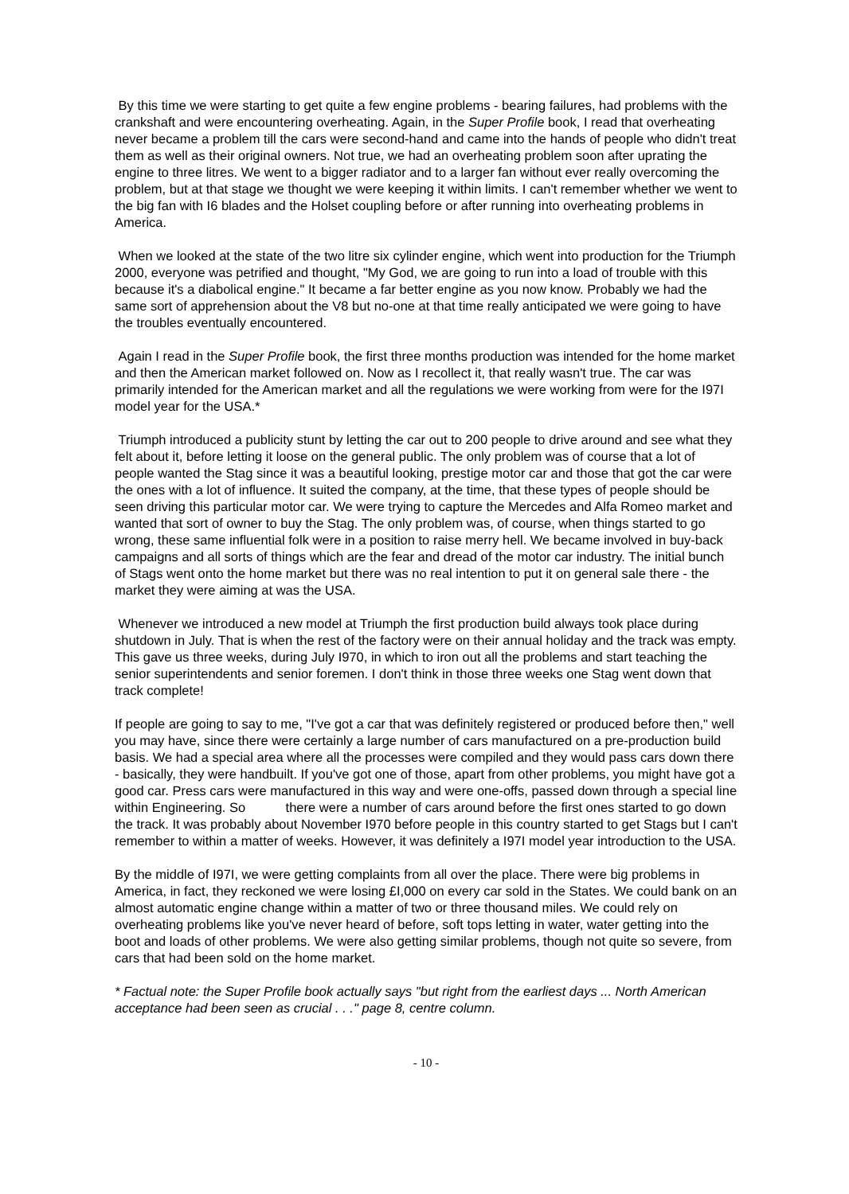By this time we were starting to get quite a few engine problems - bearing failures, had problems with the crankshaft and were encountering overheating. Again, in the Super Profile book, I read that overheating never became a problem till the cars were second-hand and came into the hands of people who didn't treat them as well as their original owners. Not true, we had an overheating problem soon after uprating the engine to three litres. We went to a bigger radiator and to a larger fan without ever really overcoming the problem, but at that stage we thought we were keeping it within limits. I can't remember whether we went to the big fan with I6 blades and the Holset coupling before or after running into overheating problems in America.
When we looked at the state of the two litre six cylinder engine, which went into production for the Triumph 2000, everyone was petrified and thought, "My God, we are going to run into a load of trouble with this because it's a diabolical engine." It became a far better engine as you now know. Probably we had the same sort of apprehension about the V8 but no-one at that time really anticipated we were going to have the troubles eventually encountered.
Again I read in the Super Profile book, the first three months production was intended for the home market and then the American market followed on. Now as I recollect it, that really wasn't true. The car was primarily intended for the American market and all the regulations we were working from were for the I97I model year for the USA.*
Triumph introduced a publicity stunt by letting the car out to 200 people to drive around and see what they felt about it, before letting it loose on the general public. The only problem was of course that a lot of people wanted the Stag since it was a beautiful looking, prestige motor car and those that got the car were the ones with a lot of influence. It suited the company, at the time, that these types of people should be seen driving this particular motor car. We were trying to capture the Mercedes and Alfa Romeo market and wanted that sort of owner to buy the Stag. The only problem was, of course, when things started to go wrong, these same influential folk were in a position to raise merry hell. We became involved in buy-back campaigns and all sorts of things which are the fear and dread of the motor car industry. The initial bunch of Stags went onto the home market but there was no real intention to put it on general sale there - the market they were aiming at was the USA.
Whenever we introduced a new model at Triumph the first production build always took place during shutdown in July. That is when the rest of the factory were on their annual holiday and the track was empty. This gave us three weeks, during July I970, in which to iron out all the problems and start teaching the senior superintendents and senior foremen. I don't think in those three weeks one Stag went down that track complete!
If people are going to say to me, "I've got a car that was definitely registered or produced before then," well you may have, since there were certainly a large number of cars manufactured on a pre-production build basis. We had a special area where all the processes were compiled and they would pass cars down there - basically, they were handbuilt. If you've got one of those, apart from other problems, you might have got a good car. Press cars were manufactured in this way and were one-offs, passed down through a special line within Engineering. So there were a number of cars around before the first ones started to go down the track. It was probably about November I970 before people in this country started to get Stags but I can't remember to within a matter of weeks. However, it was definitely a I97I model year introduction to the USA.
By the middle of I97I, we were getting complaints from all over the place. There were big problems in America, in fact, they reckoned we were losing £I,000 on every car sold in the States. We could bank on an almost automatic engine change within a matter of two or three thousand miles. We could rely on overheating problems like you've never heard of before, soft tops letting in water, water getting into the boot and loads of other problems. We were also getting similar problems, though not quite so severe, from cars that had been sold on the home market.
* Factual note: the Super Profile book actually says "but right from the earliest days ... North American acceptance had been seen as crucial . . ." page 8, centre column.
- 10 -